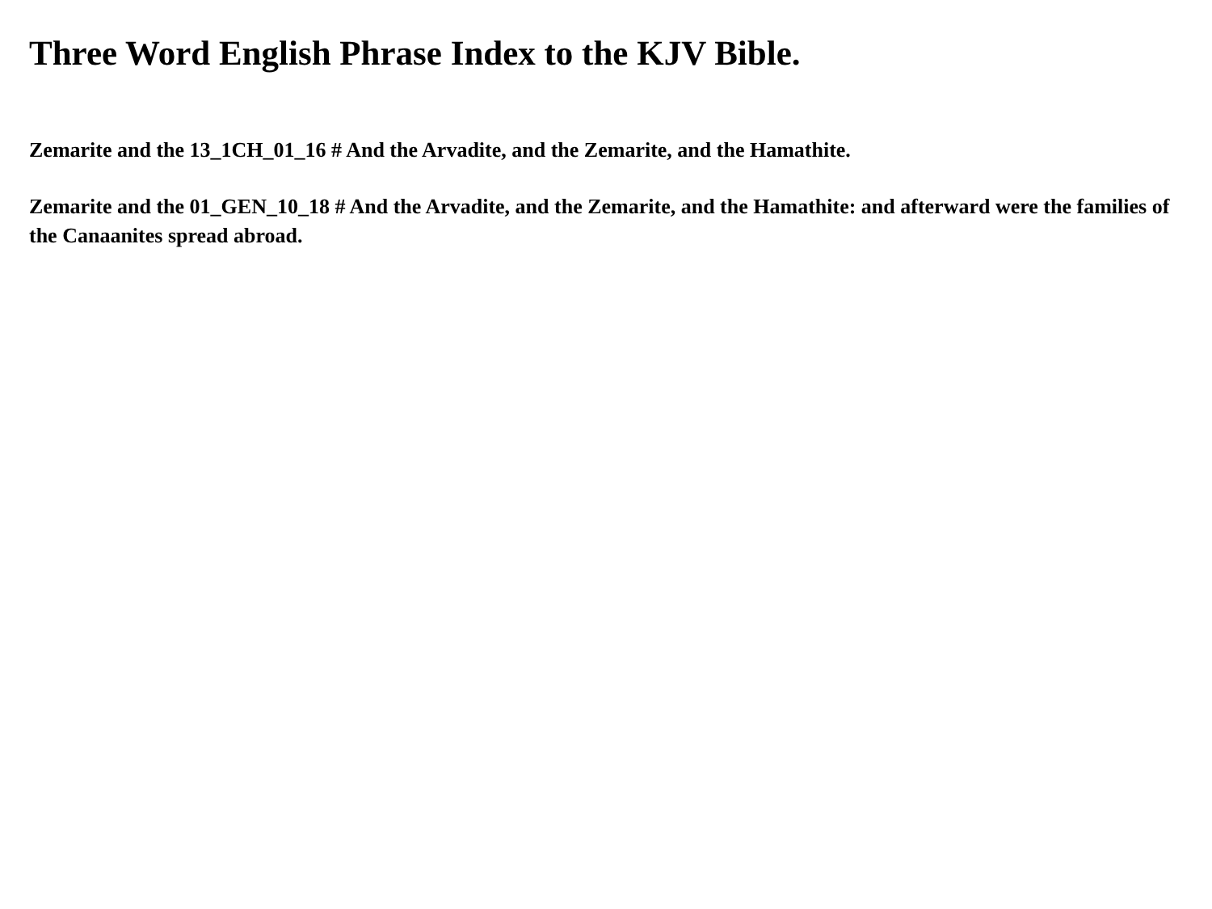Three Word English Phrase Index to the KJV Bible.
Zemarite and the 13_1CH_01_16 # And the Arvadite, and the Zemarite, and the Hamathite.
Zemarite and the 01_GEN_10_18 # And the Arvadite, and the Zemarite, and the Hamathite: and afterward were the families of the Canaanites spread abroad.